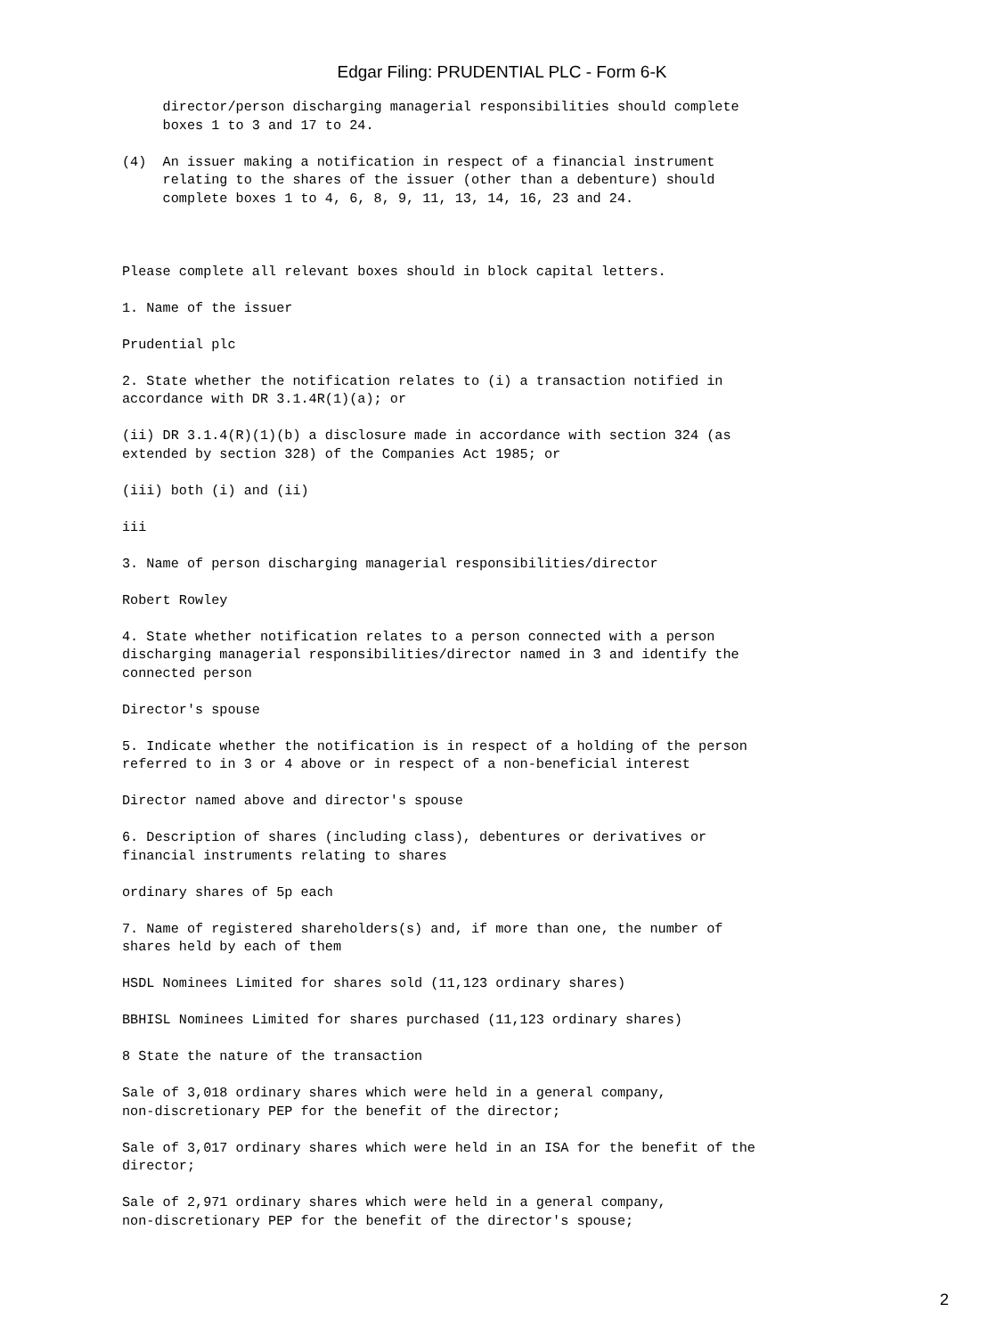Edgar Filing: PRUDENTIAL PLC - Form 6-K
     director/person discharging managerial responsibilities should complete
     boxes 1 to 3 and 17 to 24.

(4)  An issuer making a notification in respect of a financial instrument
     relating to the shares of the issuer (other than a debenture) should
     complete boxes 1 to 4, 6, 8, 9, 11, 13, 14, 16, 23 and 24.



Please complete all relevant boxes should in block capital letters.

1. Name of the issuer

Prudential plc

2. State whether the notification relates to (i) a transaction notified in
accordance with DR 3.1.4R(1)(a); or

(ii) DR 3.1.4(R)(1)(b) a disclosure made in accordance with section 324 (as
extended by section 328) of the Companies Act 1985; or

(iii) both (i) and (ii)

iii

3. Name of person discharging managerial responsibilities/director

Robert Rowley

4. State whether notification relates to a person connected with a person
discharging managerial responsibilities/director named in 3 and identify the
connected person

Director's spouse

5. Indicate whether the notification is in respect of a holding of the person
referred to in 3 or 4 above or in respect of a non-beneficial interest

Director named above and director's spouse

6. Description of shares (including class), debentures or derivatives or
financial instruments relating to shares

ordinary shares of 5p each

7. Name of registered shareholders(s) and, if more than one, the number of
shares held by each of them

HSDL Nominees Limited for shares sold (11,123 ordinary shares)

BBHISL Nominees Limited for shares purchased (11,123 ordinary shares)

8 State the nature of the transaction

Sale of 3,018 ordinary shares which were held in a general company,
non-discretionary PEP for the benefit of the director;

Sale of 3,017 ordinary shares which were held in an ISA for the benefit of the
director;

Sale of 2,971 ordinary shares which were held in a general company,
non-discretionary PEP for the benefit of the director's spouse;
2